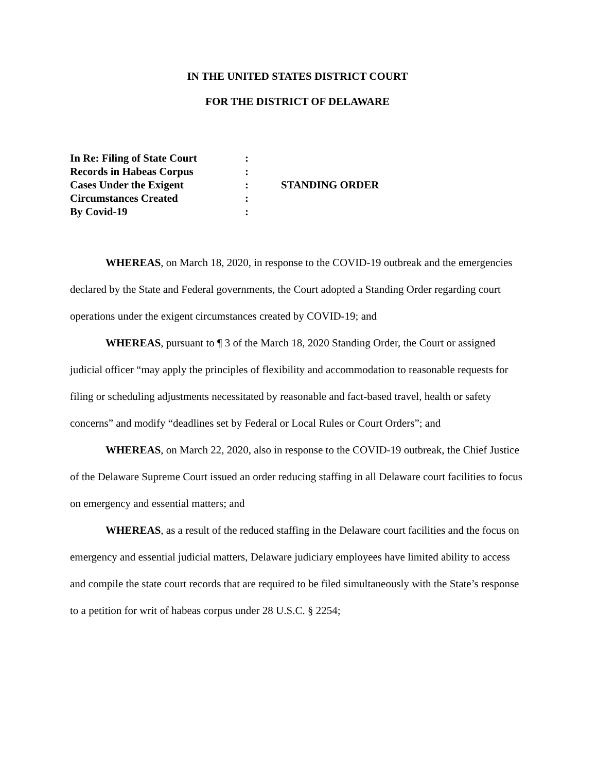IN THE UNITED STATES DISTRICT COURT
FOR THE DISTRICT OF DELAWARE
| In Re: Filing of State Court | : | |
| Records in Habeas Corpus | : | |
| Cases Under the Exigent | : | STANDING ORDER |
| Circumstances Created | : | |
| By Covid-19 | : | |
WHEREAS, on March 18, 2020, in response to the COVID-19 outbreak and the emergencies declared by the State and Federal governments, the Court adopted a Standing Order regarding court operations under the exigent circumstances created by COVID-19; and
WHEREAS, pursuant to ¶ 3 of the March 18, 2020 Standing Order, the Court or assigned judicial officer “may apply the principles of flexibility and accommodation to reasonable requests for filing or scheduling adjustments necessitated by reasonable and fact-based travel, health or safety concerns” and modify “deadlines set by Federal or Local Rules or Court Orders”; and
WHEREAS, on March 22, 2020, also in response to the COVID-19 outbreak, the Chief Justice of the Delaware Supreme Court issued an order reducing staffing in all Delaware court facilities to focus on emergency and essential matters; and
WHEREAS, as a result of the reduced staffing in the Delaware court facilities and the focus on emergency and essential judicial matters, Delaware judiciary employees have limited ability to access and compile the state court records that are required to be filed simultaneously with the State’s response to a petition for writ of habeas corpus under 28 U.S.C. § 2254;